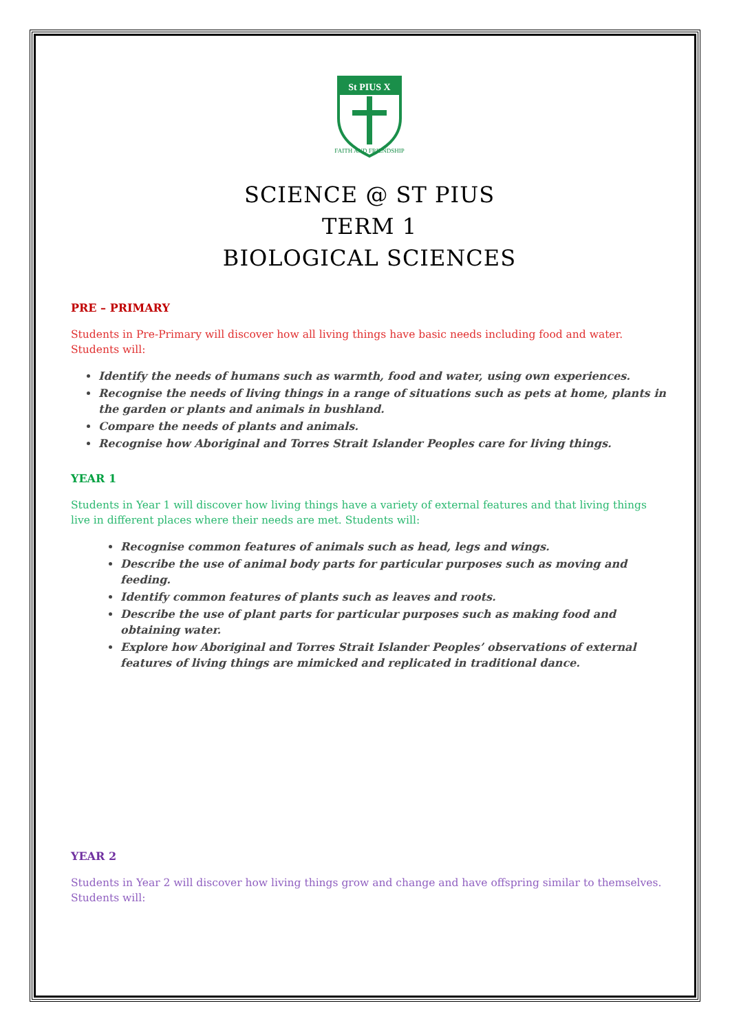St PIUS X
FAITH AND FRIENDSHIP
SCIENCE @ ST PIUS
TERM 1
BIOLOGICAL SCIENCES
PRE – PRIMARY
Students in Pre-Primary will discover how all living things have basic needs including food and water. Students will:
Identify the needs of humans such as warmth, food and water, using own experiences.
Recognise the needs of living things in a range of situations such as pets at home, plants in the garden or plants and animals in bushland.
Compare the needs of plants and animals.
Recognise how Aboriginal and Torres Strait Islander Peoples care for living things.
YEAR 1
Students in Year 1 will discover how living things have a variety of external features and that living things live in different places where their needs are met. Students will:
Recognise common features of animals such as head, legs and wings.
Describe the use of animal body parts for particular purposes such as moving and feeding.
Identify common features of plants such as leaves and roots.
Describe the use of plant parts for particular purposes such as making food and obtaining water.
Explore how Aboriginal and Torres Strait Islander Peoples’ observations of external features of living things are mimicked and replicated in traditional dance.
YEAR 2
Students in Year 2 will discover how living things grow and change and have offspring similar to themselves. Students will: